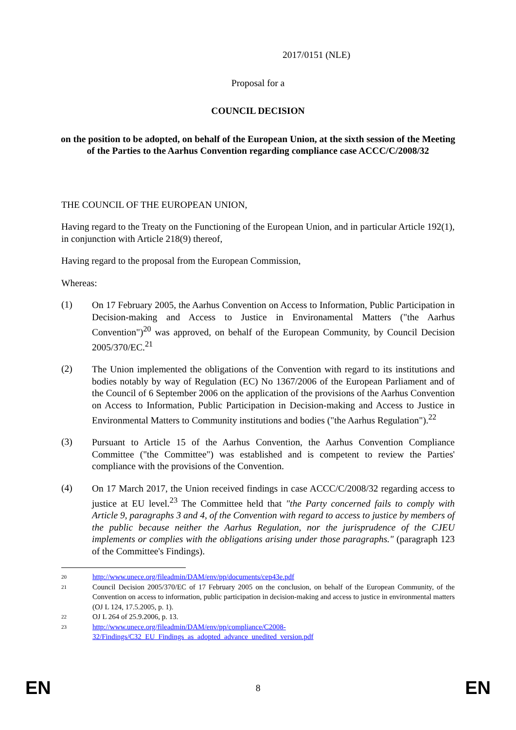2017/0151 (NLE)
Proposal for a
COUNCIL DECISION
on the position to be adopted, on behalf of the European Union, at the sixth session of the Meeting of the Parties to the Aarhus Convention regarding compliance case ACCC/C/2008/32
THE COUNCIL OF THE EUROPEAN UNION,
Having regard to the Treaty on the Functioning of the European Union, and in particular Article 192(1), in conjunction with Article 218(9) thereof,
Having regard to the proposal from the European Commission,
Whereas:
(1)
On 17 February 2005, the Aarhus Convention on Access to Information, Public Participation in Decision-making and Access to Justice in Environamental Matters ("the Aarhus Convention")<sup>20</sup> was approved, on behalf of the European Community, by Council Decision 2005/370/EC.<sup>21</sup>
(2)
The Union implemented the obligations of the Convention with regard to its institutions and bodies notably by way of Regulation (EC) No 1367/2006 of the European Parliament and of the Council of 6 September 2006 on the application of the provisions of the Aarhus Convention on Access to Information, Public Participation in Decision-making and Access to Justice in Environmental Matters to Community institutions and bodies ("the Aarhus Regulation").<sup>22</sup>
(3)
Pursuant to Article 15 of the Aarhus Convention, the Aarhus Convention Compliance Committee ("the Committee") was established and is competent to review the Parties' compliance with the provisions of the Convention.
(4)
On 17 March 2017, the Union received findings in case ACCC/C/2008/32 regarding access to justice at EU level.<sup>23</sup> The Committee held that "the Party concerned fails to comply with Article 9, paragraphs 3 and 4, of the Convention with regard to access to justice by members of the public because neither the Aarhus Regulation, nor the jurisprudence of the CJEU implements or complies with the obligations arising under those paragraphs." (paragraph 123 of the Committee's Findings).
20 http://www.unece.org/fileadmin/DAM/env/pp/documents/cep43e.pdf
21
Council Decision 2005/370/EC of 17 February 2005 on the conclusion, on behalf of the European Community, of the Convention on access to information, public participation in decision-making and access to justice in environmental matters (OJ L 124, 17.5.2005, p. 1).
22 OJ L 264 of 25.9.2006, p. 13.
23 http://www.unece.org/fileadmin/DAM/env/pp/compliance/C2008-
32/Findings/C32_EU_Findings_as_adopted_advance_unedited_version.pdf
EN 8 EN